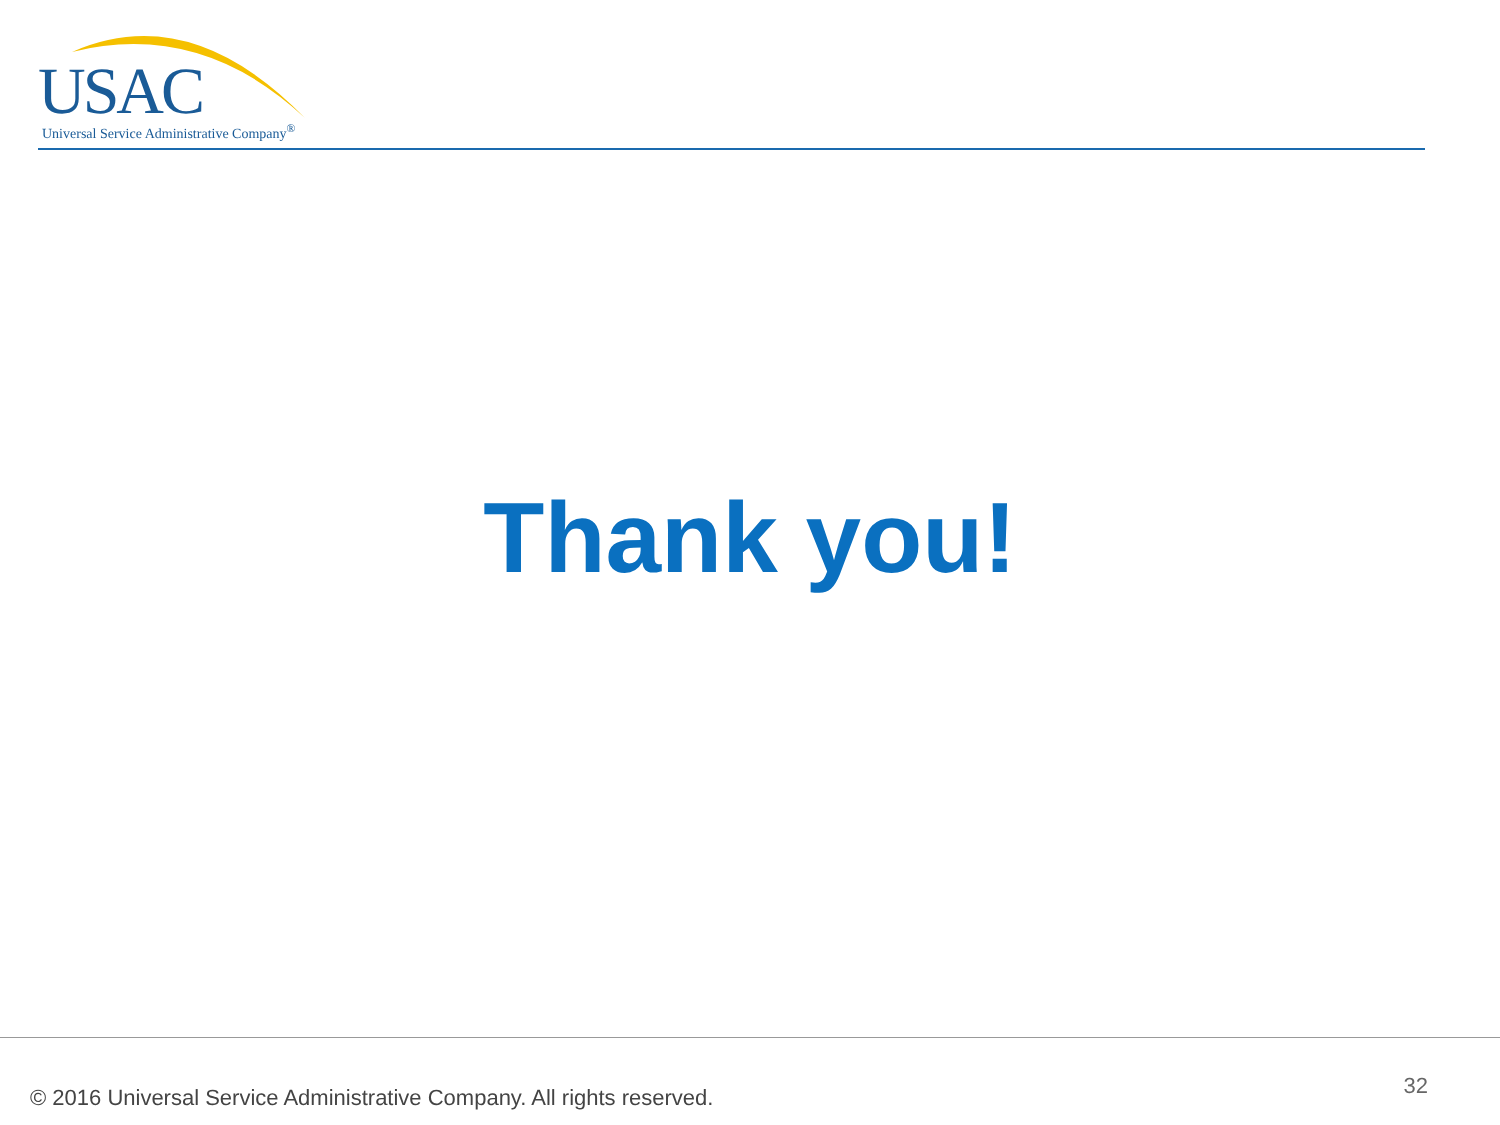USAC
Universal Service Administrative Company<sup>®</sup>
Thank you!
© 2016 Universal Service Administrative Company. All rights reserved.
32